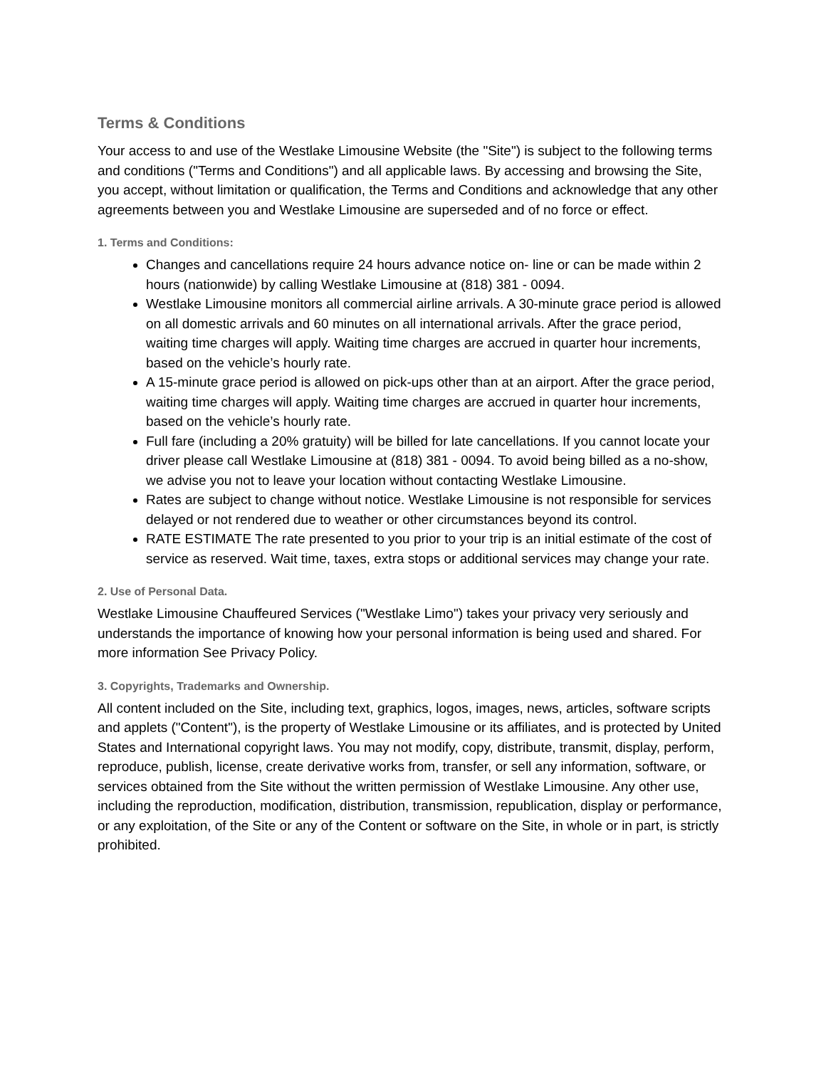Terms & Conditions
Your access to and use of the Westlake Limousine Website (the "Site") is subject to the following terms and conditions ("Terms and Conditions") and all applicable laws. By accessing and browsing the Site, you accept, without limitation or qualification, the Terms and Conditions and acknowledge that any other agreements between you and Westlake Limousine are superseded and of no force or effect.
1. Terms and Conditions:
Changes and cancellations require 24 hours advance notice on- line or can be made within 2 hours (nationwide) by calling Westlake Limousine at (818) 381 - 0094.
Westlake Limousine monitors all commercial airline arrivals. A 30-minute grace period is allowed on all domestic arrivals and 60 minutes on all international arrivals. After the grace period, waiting time charges will apply. Waiting time charges are accrued in quarter hour increments, based on the vehicle’s hourly rate.
A 15-minute grace period is allowed on pick-ups other than at an airport. After the grace period, waiting time charges will apply. Waiting time charges are accrued in quarter hour increments, based on the vehicle’s hourly rate.
Full fare (including a 20% gratuity) will be billed for late cancellations. If you cannot locate your driver please call Westlake Limousine at (818) 381 - 0094. To avoid being billed as a no-show, we advise you not to leave your location without contacting Westlake Limousine.
Rates are subject to change without notice. Westlake Limousine is not responsible for services delayed or not rendered due to weather or other circumstances beyond its control.
RATE ESTIMATE The rate presented to you prior to your trip is an initial estimate of the cost of service as reserved. Wait time, taxes, extra stops or additional services may change your rate.
2. Use of Personal Data.
Westlake Limousine Chauffeured Services ("Westlake Limo") takes your privacy very seriously and understands the importance of knowing how your personal information is being used and shared. For more information See Privacy Policy.
3. Copyrights, Trademarks and Ownership.
All content included on the Site, including text, graphics, logos, images, news, articles, software scripts and applets ("Content"), is the property of Westlake Limousine or its affiliates, and is protected by United States and International copyright laws. You may not modify, copy, distribute, transmit, display, perform, reproduce, publish, license, create derivative works from, transfer, or sell any information, software, or services obtained from the Site without the written permission of Westlake Limousine. Any other use, including the reproduction, modification, distribution, transmission, republication, display or performance, or any exploitation, of the Site or any of the Content or software on the Site, in whole or in part, is strictly prohibited.